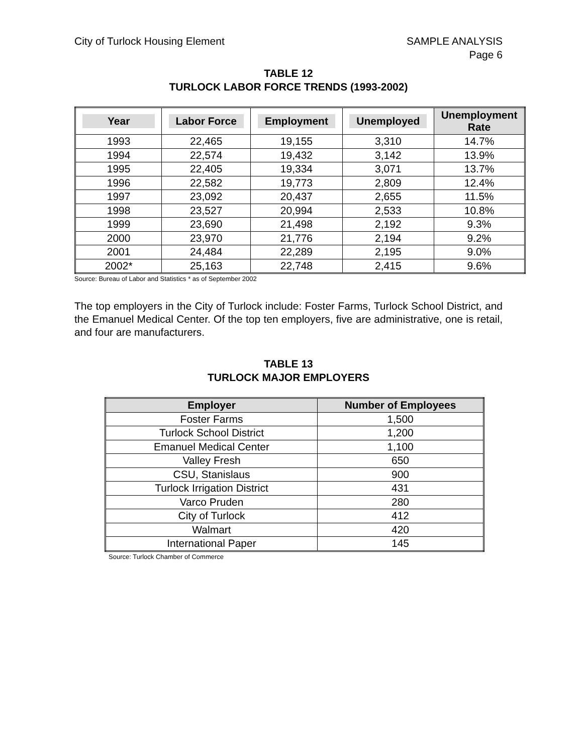City of Turlock Housing Element
SAMPLE ANALYSIS
Page 6
TABLE 12
TURLOCK LABOR FORCE TRENDS (1993-2002)
| Year | Labor Force | Employment | Unemployed | Unemployment Rate |
| --- | --- | --- | --- | --- |
| 1993 | 22,465 | 19,155 | 3,310 | 14.7% |
| 1994 | 22,574 | 19,432 | 3,142 | 13.9% |
| 1995 | 22,405 | 19,334 | 3,071 | 13.7% |
| 1996 | 22,582 | 19,773 | 2,809 | 12.4% |
| 1997 | 23,092 | 20,437 | 2,655 | 11.5% |
| 1998 | 23,527 | 20,994 | 2,533 | 10.8% |
| 1999 | 23,690 | 21,498 | 2,192 | 9.3% |
| 2000 | 23,970 | 21,776 | 2,194 | 9.2% |
| 2001 | 24,484 | 22,289 | 2,195 | 9.0% |
| 2002* | 25,163 | 22,748 | 2,415 | 9.6% |
Source: Bureau of Labor and Statistics * as of September 2002
The top employers in the City of Turlock include: Foster Farms, Turlock School District, and the Emanuel Medical Center. Of the top ten employers, five are administrative, one is retail, and four are manufacturers.
TABLE 13
TURLOCK MAJOR EMPLOYERS
| Employer | Number of Employees |
| --- | --- |
| Foster Farms | 1,500 |
| Turlock School District | 1,200 |
| Emanuel Medical Center | 1,100 |
| Valley Fresh | 650 |
| CSU, Stanislaus | 900 |
| Turlock Irrigation District | 431 |
| Varco Pruden | 280 |
| City of Turlock | 412 |
| Walmart | 420 |
| International Paper | 145 |
Source: Turlock Chamber of Commerce